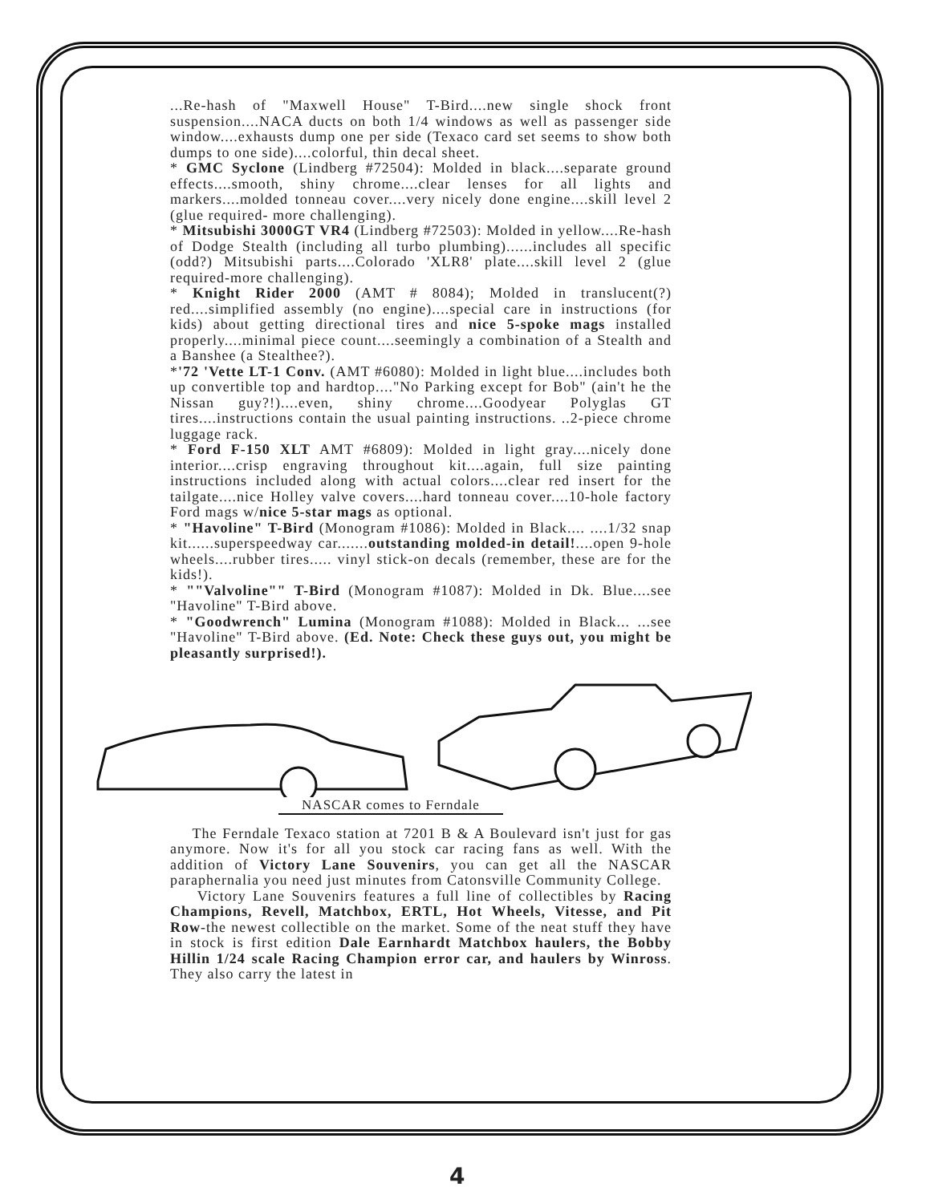...Re-hash of "Maxwell House" T-Bird....new single shock front suspension....NACA ducts on both 1/4 windows as well as passenger side window....exhausts dump one per side (Texaco card set seems to show both dumps to one side)....colorful, thin decal sheet.
* GMC Syclone (Lindberg #72504): Molded in black....separate ground effects....smooth, shiny chrome....clear lenses for all lights and markers....molded tonneau cover....very nicely done engine....skill level 2 (glue required- more challenging).
* Mitsubishi 3000GT VR4 (Lindberg #72503): Molded in yellow....Re-hash of Dodge Stealth (including all turbo plumbing)......includes all specific (odd?) Mitsubishi parts....Colorado 'XLR8' plate....skill level 2 (glue required-more challenging).
* Knight Rider 2000 (AMT # 8084); Molded in translucent(?) red....simplified assembly (no engine)....special care in instructions (for kids) about getting directional tires and nice 5-spoke mags installed properly....minimal piece count....seemingly a combination of a Stealth and a Banshee (a Stealthee?).
*'72 'Vette LT-1 Conv. (AMT #6080): Molded in light blue....includes both up convertible top and hardtop...."No Parking except for Bob" (ain't he the Nissan guy?!)....even, shiny chrome....Goodyear Polyglas GT tires....instructions contain the usual painting instructions. ..2-piece chrome luggage rack.
* Ford F-150 XLT AMT #6809): Molded in light gray....nicely done interior....crisp engraving throughout kit....again, full size painting instructions included along with actual colors....clear red insert for the tailgate....nice Holley valve covers....hard tonneau cover....10-hole factory Ford mags w/nice 5-star mags as optional.
* "Havoline" T-Bird (Monogram #1086): Molded in Black.... ....1/32 snap kit......superspeedway car.......outstanding molded-in detail!....open 9-hole wheels....rubber tires..... vinyl stick-on decals (remember, these are for the kids!).
* ""Valvoline"" T-Bird (Monogram #1087): Molded in Dk. Blue....see "Havoline" T-Bird above.
* "Goodwrench" Lumina (Monogram #1088): Molded in Black... ...see "Havoline" T-Bird above. (Ed. Note: Check these guys out, you might be pleasantly surprised!).
NASCAR comes to Ferndale
The Ferndale Texaco station at 7201 B & A Boulevard isn't just for gas anymore. Now it's for all you stock car racing fans as well. With the addition of Victory Lane Souvenirs, you can get all the NASCAR paraphernalia you need just minutes from Catonsville Community College.
Victory Lane Souvenirs features a full line of collectibles by Racing Champions, Revell, Matchbox, ERTL, Hot Wheels, Vitesse, and Pit Row-the newest collectible on the market. Some of the neat stuff they have in stock is first edition Dale Earnhardt Matchbox haulers, the Bobby Hillin 1/24 scale Racing Champion error car, and haulers by Winross. They also carry the latest in
4